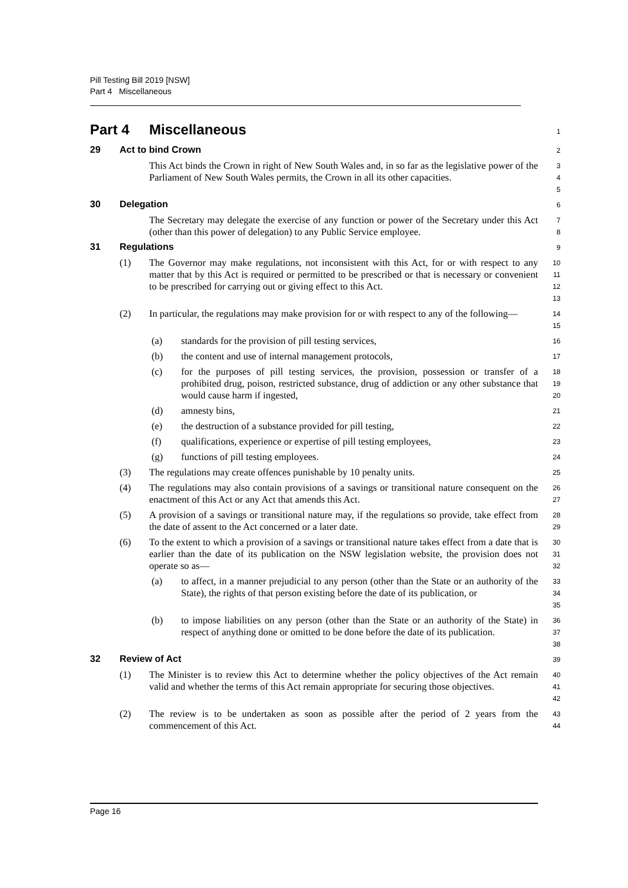Pill Testing Bill 2019 [NSW]
Part 4 Miscellaneous
Part 4 Miscellaneous
1
29 Act to bind Crown
2
This Act binds the Crown in right of New South Wales and, in so far as the legislative power of the Parliament of New South Wales permits, the Crown in all its other capacities.
3
4
5
30 Delegation
6
The Secretary may delegate the exercise of any function or power of the Secretary under this Act (other than this power of delegation) to any Public Service employee.
7
8
31 Regulations
9
(1) The Governor may make regulations, not inconsistent with this Act, for or with respect to any matter that by this Act is required or permitted to be prescribed or that is necessary or convenient to be prescribed for carrying out or giving effect to this Act.
10
11
12
13
(2) In particular, the regulations may make provision for or with respect to any of the following—
14
15
(a) standards for the provision of pill testing services,
16
(b) the content and use of internal management protocols,
17
(c) for the purposes of pill testing services, the provision, possession or transfer of a prohibited drug, poison, restricted substance, drug of addiction or any other substance that would cause harm if ingested,
18
19
20
(d) amnesty bins,
21
(e) the destruction of a substance provided for pill testing,
22
(f) qualifications, experience or expertise of pill testing employees,
23
(g) functions of pill testing employees.
24
(3) The regulations may create offences punishable by 10 penalty units.
25
(4) The regulations may also contain provisions of a savings or transitional nature consequent on the enactment of this Act or any Act that amends this Act.
26
27
(5) A provision of a savings or transitional nature may, if the regulations so provide, take effect from the date of assent to the Act concerned or a later date.
28
29
(6) To the extent to which a provision of a savings or transitional nature takes effect from a date that is earlier than the date of its publication on the NSW legislation website, the provision does not operate so as—
30
31
32
(a) to affect, in a manner prejudicial to any person (other than the State or an authority of the State), the rights of that person existing before the date of its publication, or
33
34
35
(b) to impose liabilities on any person (other than the State or an authority of the State) in respect of anything done or omitted to be done before the date of its publication.
36
37
38
32 Review of Act
39
(1) The Minister is to review this Act to determine whether the policy objectives of the Act remain valid and whether the terms of this Act remain appropriate for securing those objectives.
40
41
42
(2) The review is to be undertaken as soon as possible after the period of 2 years from the commencement of this Act.
43
44
Page 16